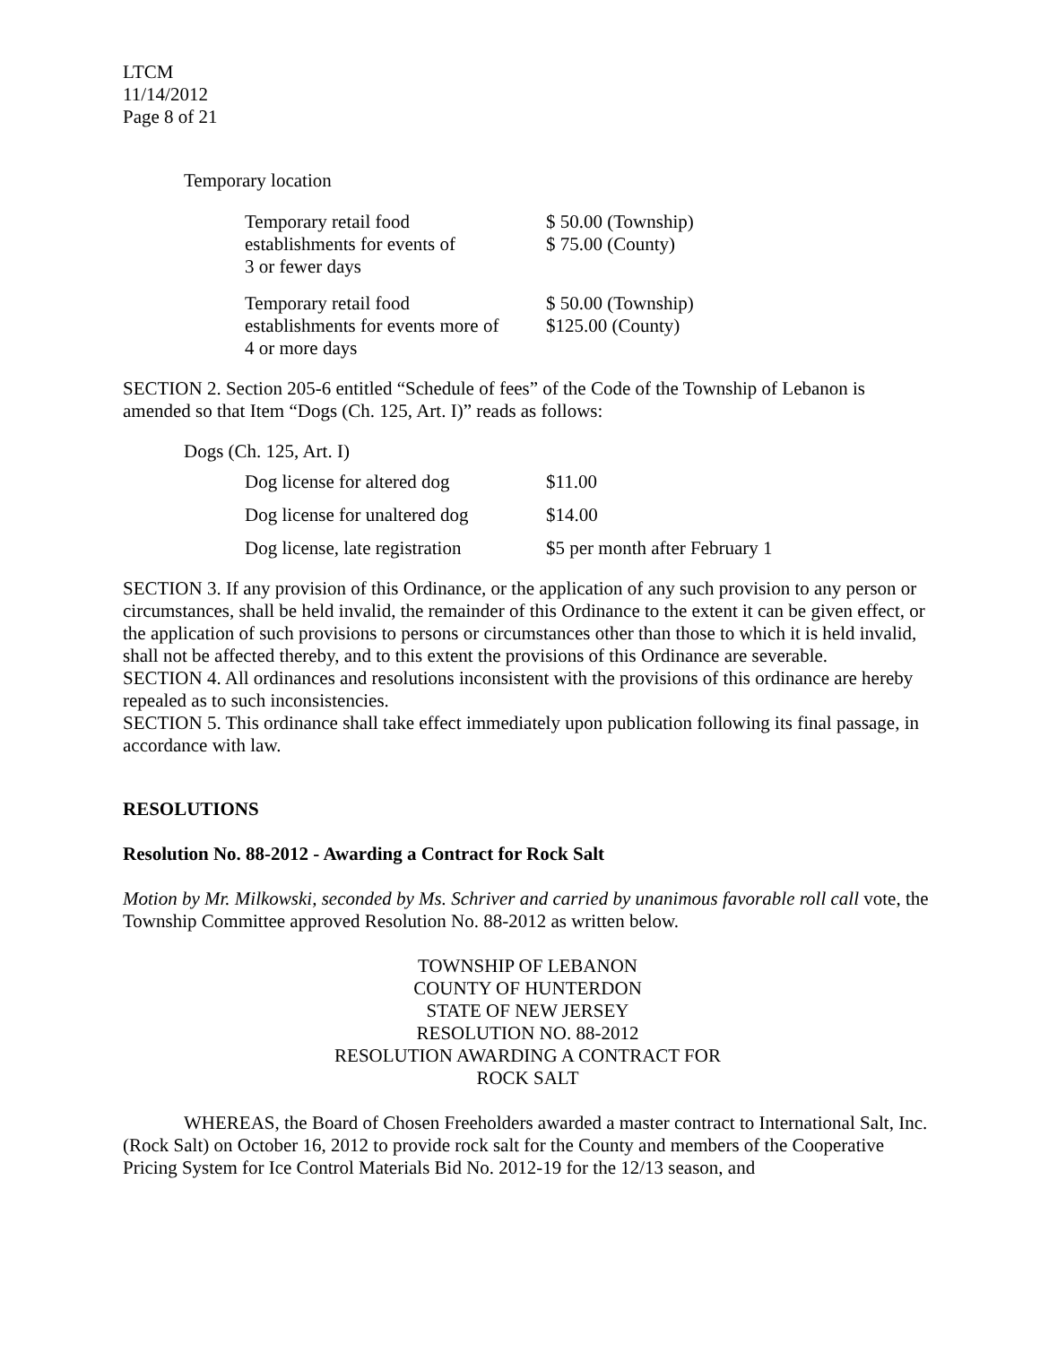LTCM
11/14/2012
Page 8 of 21
Temporary location
| Temporary retail food establishments for events of 3 or fewer days | $ 50.00 (Township) $ 75.00 (County) |
| Temporary retail food establishments for events more of 4 or more days | $ 50.00 (Township) $125.00 (County) |
SECTION 2. Section 205-6 entitled “Schedule of fees” of the Code of the Township of Lebanon is amended so that Item “Dogs (Ch. 125, Art. I)” reads as follows:
Dogs (Ch. 125, Art. I)
| Dog license for altered dog | $11.00 |
| Dog license for unaltered dog | $14.00 |
| Dog license, late registration | $5 per month after February 1 |
SECTION 3. If any provision of this Ordinance, or the application of any such provision to any person or circumstances, shall be held invalid, the remainder of this Ordinance to the extent it can be given effect, or the application of such provisions to persons or circumstances other than those to which it is held invalid, shall not be affected thereby, and to this extent the provisions of this Ordinance are severable.
SECTION 4. All ordinances and resolutions inconsistent with the provisions of this ordinance are hereby repealed as to such inconsistencies.
SECTION 5. This ordinance shall take effect immediately upon publication following its final passage, in accordance with law.
RESOLUTIONS
Resolution No. 88-2012 - Awarding a Contract for Rock Salt
Motion by Mr. Milkowski, seconded by Ms. Schriver and carried by unanimous favorable roll call vote, the Township Committee approved Resolution No. 88-2012 as written below.
TOWNSHIP OF LEBANON
COUNTY OF HUNTERDON
STATE OF NEW JERSEY
RESOLUTION NO. 88-2012
RESOLUTION AWARDING A CONTRACT FOR
ROCK SALT
WHEREAS, the Board of Chosen Freeholders awarded a master contract to International Salt, Inc. (Rock Salt) on October 16, 2012 to provide rock salt for the County and members of the Cooperative Pricing System for Ice Control Materials Bid No. 2012-19 for the 12/13 season, and